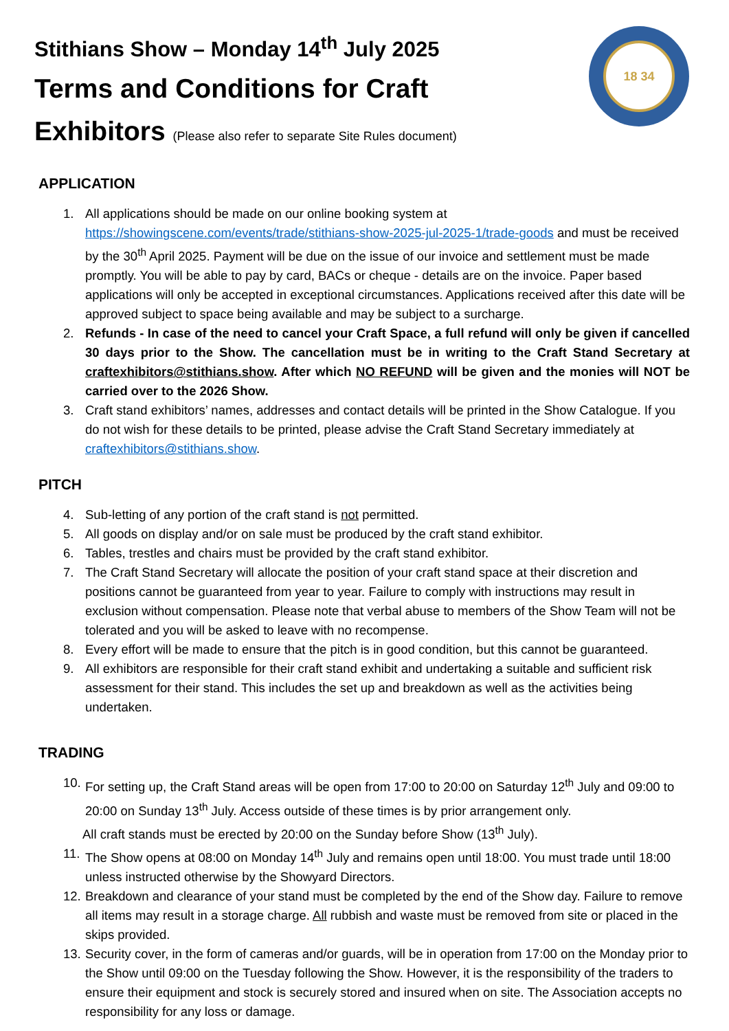18 34
Stithians Show – Monday 14<sup>th</sup> July 2025
Terms and Conditions for Craft
Exhibitors (Please also refer to separate Site Rules document)
APPLICATION
1. All applications should be made on our online booking system at https://showingscene.com/events/trade/stithians-show-2025-jul-2025-1/trade-goods and must be received by the 30<sup>th</sup> April 2025. Payment will be due on the issue of our invoice and settlement must be made promptly. You will be able to pay by card, BACs or cheque - details are on the invoice. Paper based applications will only be accepted in exceptional circumstances. Applications received after this date will be approved subject to space being available and may be subject to a surcharge.
2. Refunds - In case of the need to cancel your Craft Space, a full refund will only be given if cancelled 30 days prior to the Show. The cancellation must be in writing to the Craft Stand Secretary at craftexhibitors@stithians.show. After which NO REFUND will be given and the monies will NOT be carried over to the 2026 Show.
3. Craft stand exhibitors’ names, addresses and contact details will be printed in the Show Catalogue. If you do not wish for these details to be printed, please advise the Craft Stand Secretary immediately at craftexhibitors@stithians.show.
PITCH
4. Sub-letting of any portion of the craft stand is not permitted.
5. All goods on display and/or on sale must be produced by the craft stand exhibitor.
6. Tables, trestles and chairs must be provided by the craft stand exhibitor.
7. The Craft Stand Secretary will allocate the position of your craft stand space at their discretion and positions cannot be guaranteed from year to year. Failure to comply with instructions may result in exclusion without compensation. Please note that verbal abuse to members of the Show Team will not be tolerated and you will be asked to leave with no recompense.
8. Every effort will be made to ensure that the pitch is in good condition, but this cannot be guaranteed.
9. All exhibitors are responsible for their craft stand exhibit and undertaking a suitable and sufficient risk assessment for their stand. This includes the set up and breakdown as well as the activities being undertaken.
TRADING
10. For setting up, the Craft Stand areas will be open from 17:00 to 20:00 on Saturday 12<sup>th</sup> July and 09:00 to 20:00 on Sunday 13<sup>th</sup> July. Access outside of these times is by prior arrangement only.
All craft stands must be erected by 20:00 on the Sunday before Show (13<sup>th</sup> July).
11. The Show opens at 08:00 on Monday 14<sup>th</sup> July and remains open until 18:00. You must trade until 18:00 unless instructed otherwise by the Showyard Directors.
12. Breakdown and clearance of your stand must be completed by the end of the Show day. Failure to remove all items may result in a storage charge. All rubbish and waste must be removed from site or placed in the skips provided.
13. Security cover, in the form of cameras and/or guards, will be in operation from 17:00 on the Monday prior to the Show until 09:00 on the Tuesday following the Show. However, it is the responsibility of the traders to ensure their equipment and stock is securely stored and insured when on site. The Association accepts no responsibility for any loss or damage.